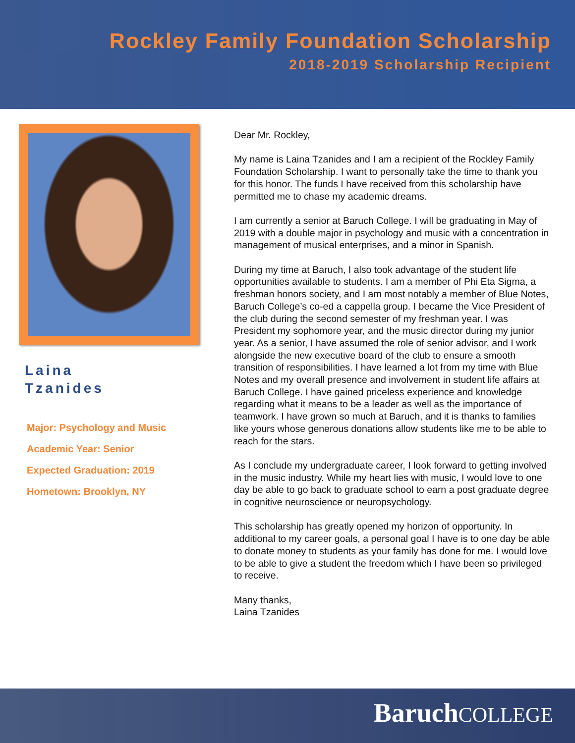Rockley Family Foundation Scholarship
2018-2019 Scholarship Recipient
Laina
Tzanides
Major: Psychology and Music
Academic Year: Senior
Expected Graduation: 2019
Hometown: Brooklyn, NY
Dear Mr. Rockley,
My name is Laina Tzanides and I am a recipient of the Rockley Family Foundation Scholarship. I want to personally take the time to thank you for this honor. The funds I have received from this scholarship have permitted me to chase my academic dreams.
I am currently a senior at Baruch College. I will be graduating in May of 2019 with a double major in psychology and music with a concentration in management of musical enterprises, and a minor in Spanish.
During my time at Baruch, I also took advantage of the student life opportunities available to students. I am a member of Phi Eta Sigma, a freshman honors society, and I am most notably a member of Blue Notes, Baruch College’s co-ed a cappella group. I became the Vice President of the club during the second semester of my freshman year. I was President my sophomore year, and the music director during my junior year. As a senior, I have assumed the role of senior advisor, and I work alongside the new executive board of the club to ensure a smooth transition of responsibilities. I have learned a lot from my time with Blue Notes and my overall presence and involvement in student life affairs at Baruch College. I have gained priceless experience and knowledge regarding what it means to be a leader as well as the importance of teamwork. I have grown so much at Baruch, and it is thanks to families like yours whose generous donations allow students like me to be able to reach for the stars.
As I conclude my undergraduate career, I look forward to getting involved in the music industry. While my heart lies with music, I would love to one day be able to go back to graduate school to earn a post graduate degree in cognitive neuroscience or neuropsychology.
This scholarship has greatly opened my horizon of opportunity. In additional to my career goals, a personal goal I have is to one day be able to donate money to students as your family has done for me. I would love to be able to give a student the freedom which I have been so privileged to receive.
Many thanks,
Laina Tzanides
Baruch COLLEGE